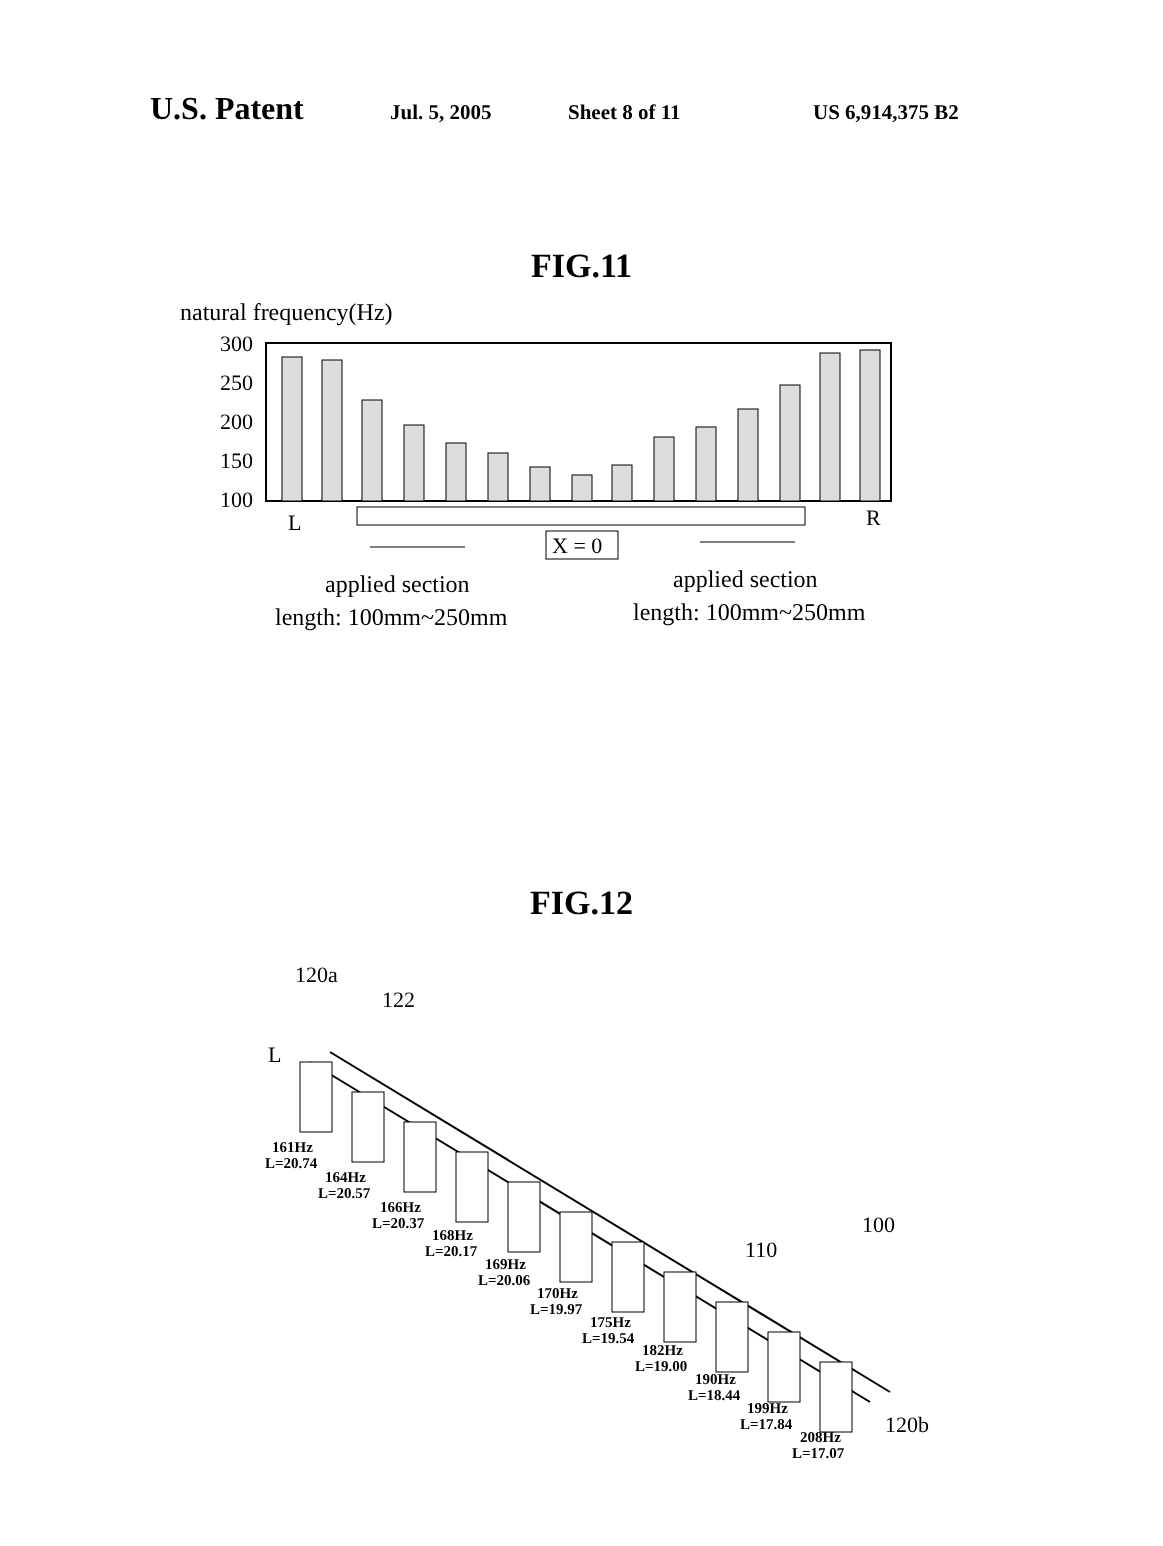U.S. Patent Jul. 5, 2005 Sheet 8 of 11 US 6,914,375 B2
FIG.11
natural frequency(Hz)
300
250
200
150
100
L
R
X = 0
applied section
length: 100mm~250mm
applied section
length: 100mm~250mm
FIG.12
161Hz
L=20.74
164Hz
L=20.57
166Hz
L=20.37
168Hz
L=20.17
169Hz
L=20.06
170Hz
L=19.97
175Hz
L=19.54
182Hz
L=19.00
190Hz
L=18.44
199Hz
L=17.84
208Hz
L=17.07
120a
122
L
100
110
120b